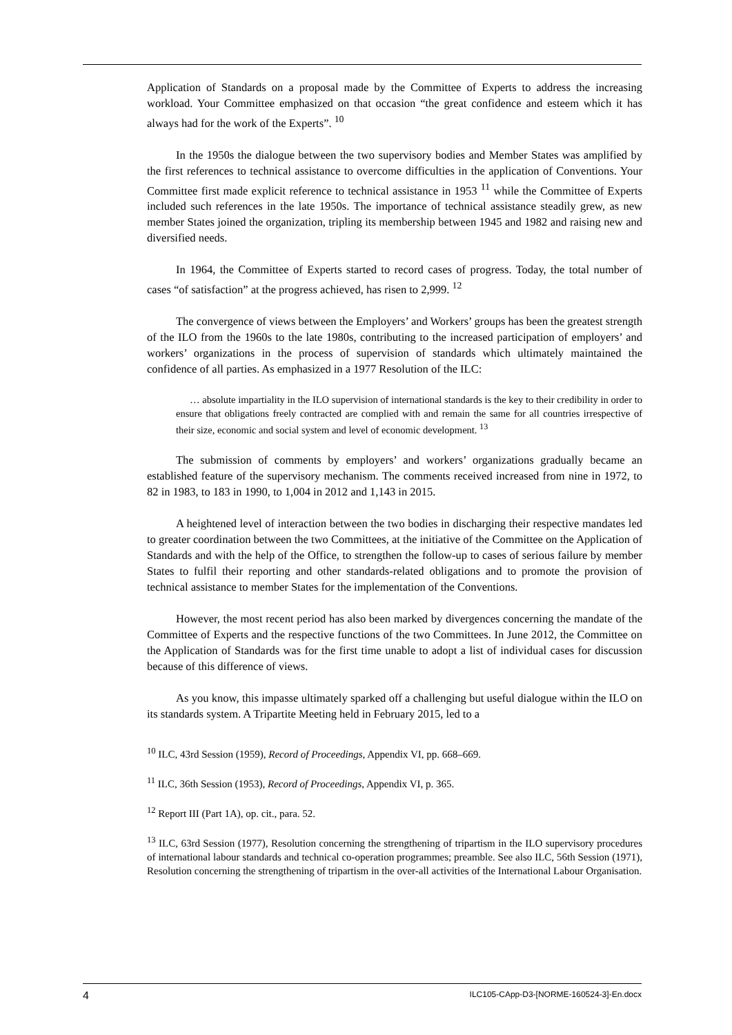Application of Standards on a proposal made by the Committee of Experts to address the increasing workload. Your Committee emphasized on that occasion “the great confidence and esteem which it has always had for the work of the Experts”. <sup>10</sup>
In the 1950s the dialogue between the two supervisory bodies and Member States was amplified by the first references to technical assistance to overcome difficulties in the application of Conventions. Your Committee first made explicit reference to technical assistance in 1953 <sup>11</sup> while the Committee of Experts included such references in the late 1950s. The importance of technical assistance steadily grew, as new member States joined the organization, tripling its membership between 1945 and 1982 and raising new and diversified needs.
In 1964, the Committee of Experts started to record cases of progress. Today, the total number of cases “of satisfaction” at the progress achieved, has risen to 2,999. <sup>12</sup>
The convergence of views between the Employers’ and Workers’ groups has been the greatest strength of the ILO from the 1960s to the late 1980s, contributing to the increased participation of employers’ and workers’ organizations in the process of supervision of standards which ultimately maintained the confidence of all parties. As emphasized in a 1977 Resolution of the ILC:
… absolute impartiality in the ILO supervision of international standards is the key to their credibility in order to ensure that obligations freely contracted are complied with and remain the same for all countries irrespective of their size, economic and social system and level of economic development. <sup>13</sup>
The submission of comments by employers’ and workers’ organizations gradually became an established feature of the supervisory mechanism. The comments received increased from nine in 1972, to 82 in 1983, to 183 in 1990, to 1,004 in 2012 and 1,143 in 2015.
A heightened level of interaction between the two bodies in discharging their respective mandates led to greater coordination between the two Committees, at the initiative of the Committee on the Application of Standards and with the help of the Office, to strengthen the follow-up to cases of serious failure by member States to fulfil their reporting and other standards-related obligations and to promote the provision of technical assistance to member States for the implementation of the Conventions.
However, the most recent period has also been marked by divergences concerning the mandate of the Committee of Experts and the respective functions of the two Committees. In June 2012, the Committee on the Application of Standards was for the first time unable to adopt a list of individual cases for discussion because of this difference of views.
As you know, this impasse ultimately sparked off a challenging but useful dialogue within the ILO on its standards system. A Tripartite Meeting held in February 2015, led to a
<sup>10</sup> ILC, 43rd Session (1959), Record of Proceedings, Appendix VI, pp. 668–669.
<sup>11</sup> ILC, 36th Session (1953), Record of Proceedings, Appendix VI, p. 365.
<sup>12</sup> Report III (Part 1A), op. cit., para. 52.
<sup>13</sup> ILC, 63rd Session (1977), Resolution concerning the strengthening of tripartism in the ILO supervisory procedures of international labour standards and technical co-operation programmes; preamble. See also ILC, 56th Session (1971), Resolution concerning the strengthening of tripartism in the over-all activities of the International Labour Organisation.
4 ILC105-CApp-D3-[NORME-160524-3]-En.docx